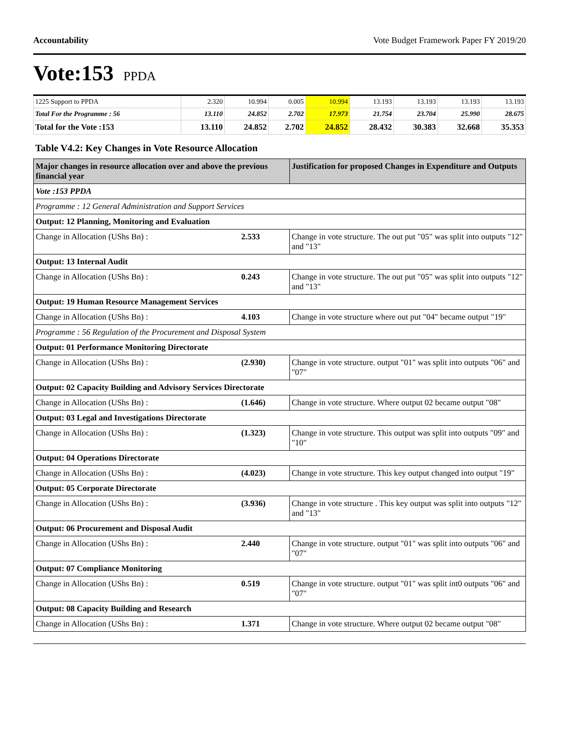Accountability Vote Budget Framework Paper FY 2019/20
Vote:153 PPDA
| 1225 Support to PPDA | 2.320 | 10.994 | 0.005 | 10.994 | 13.193 | 13.193 | 13.193 | 13.193 |
| Total For the Programme : 56 | 13.110 | 24.852 | 2.702 | 17.973 | 21.754 | 23.704 | 25.990 | 28.675 |
| Total for the Vote :153 | 13.110 | 24.852 | 2.702 | 24.852 | 28.432 | 30.383 | 32.668 | 35.353 |
Table V4.2: Key Changes in Vote Resource Allocation
| Major changes in resource allocation over and above the previous financial year | | Justification for proposed Changes in Expenditure and Outputs |
| --- | --- | --- |
| Vote :153 PPDA | | |
| Programme : 12 General Administration and Support Services | | |
| Output: 12 Planning, Monitoring and Evaluation | | |
| Change in Allocation (UShs Bn) : | 2.533 | Change in vote structure. The out put "05" was split into outputs "12" and "13" |
| Output: 13 Internal Audit | | |
| Change in Allocation (UShs Bn) : | 0.243 | Change in vote structure. The out put "05" was split into outputs "12" and "13" |
| Output: 19 Human Resource Management Services | | |
| Change in Allocation (UShs Bn) : | 4.103 | Change in vote structure where out put "04" became output "19" |
| Programme : 56 Regulation of the Procurement and Disposal System | | |
| Output: 01 Performance Monitoring Directorate | | |
| Change in Allocation (UShs Bn) : | (2.930) | Change in vote structure. output "01" was split into outputs "06" and "07" |
| Output: 02 Capacity Building and Advisory Services Directorate | | |
| Change in Allocation (UShs Bn) : | (1.646) | Change in vote structure. Where output 02 became output "08" |
| Output: 03 Legal and Investigations Directorate | | |
| Change in Allocation (UShs Bn) : | (1.323) | Change in vote structure. This output was split into outputs "09" and "10" |
| Output: 04 Operations Directorate | | |
| Change in Allocation (UShs Bn) : | (4.023) | Change in vote structure. This key output changed into output "19" |
| Output: 05 Corporate Directorate | | |
| Change in Allocation (UShs Bn) : | (3.936) | Change in vote structure . This key output was split into outputs "12" and "13" |
| Output: 06 Procurement and Disposal Audit | | |
| Change in Allocation (UShs Bn) : | 2.440 | Change in vote structure. output "01" was split into outputs "06" and "07" |
| Output: 07 Compliance Monitoring | | |
| Change in Allocation (UShs Bn) : | 0.519 | Change in vote structure. output "01" was split int0 outputs "06" and "07" |
| Output: 08 Capacity Building and Research | | |
| Change in Allocation (UShs Bn) : | 1.371 | Change in vote structure. Where output 02 became output "08" |